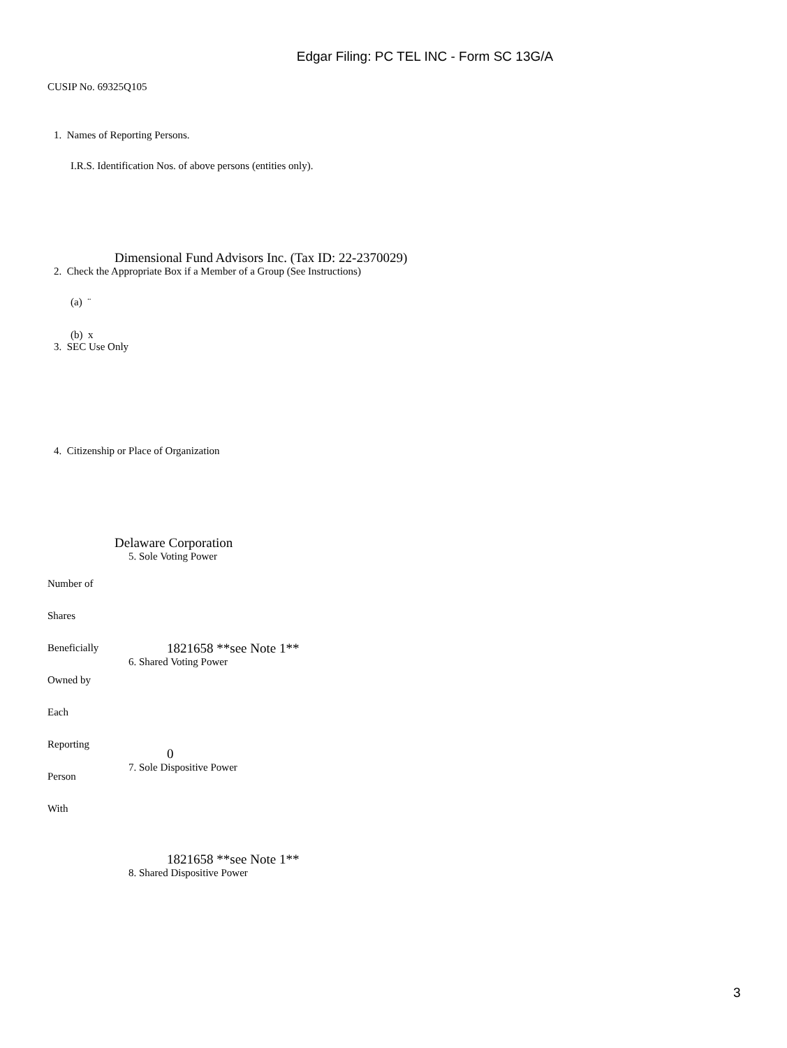Edgar Filing: PC TEL INC - Form SC 13G/A
CUSIP No. 69325Q105
1. Names of Reporting Persons.
I.R.S. Identification Nos. of above persons (entities only).
Dimensional Fund Advisors Inc. (Tax ID: 22-2370029)
2. Check the Appropriate Box if a Member of a Group (See Instructions)
(a) ¨
(b) x
3. SEC Use Only
4. Citizenship or Place of Organization
Delaware Corporation
| Number of Shares Beneficially Owned by Each Reporting Person With | 5. Sole Voting Power 1821658 **see Note 1** 6. Shared Voting Power 0 7. Sole Dispositive Power 1821658 **see Note 1** 8. Shared Dispositive Power |
3